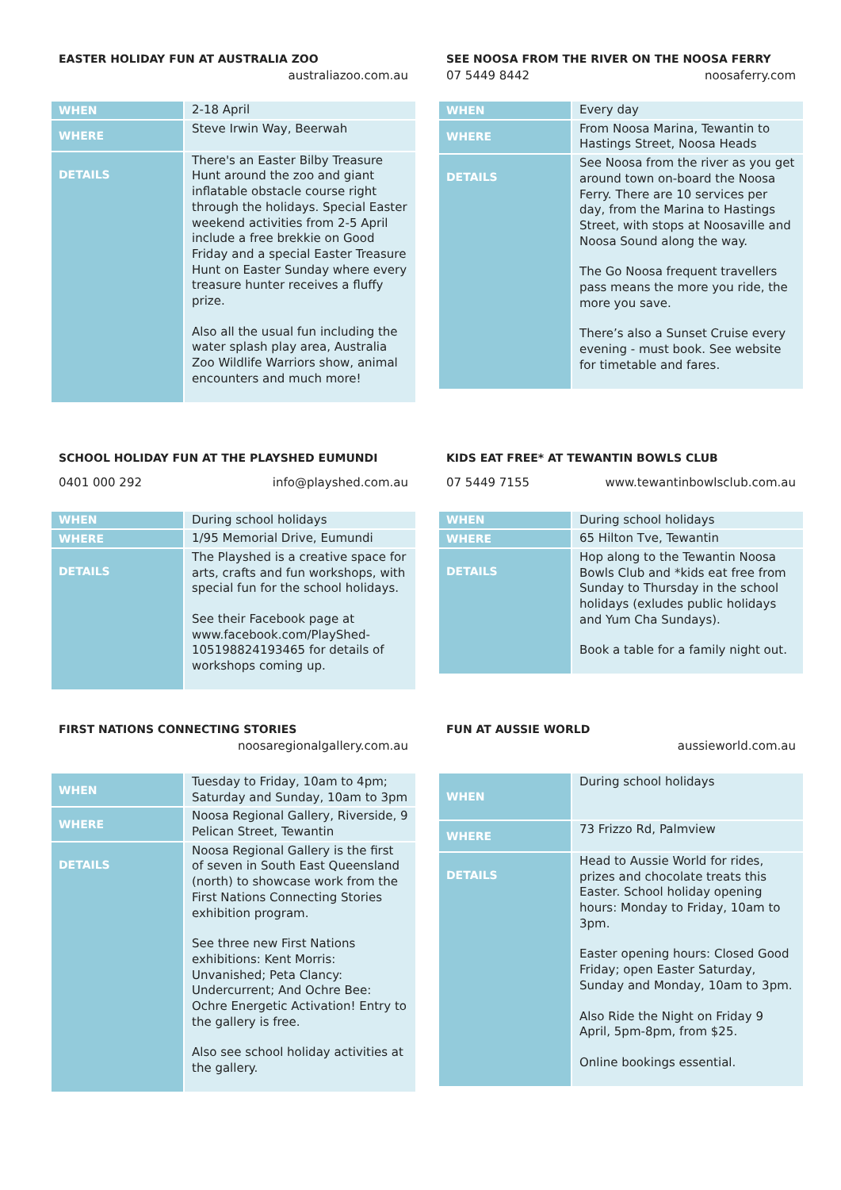EASTER HOLIDAY FUN AT AUSTRALIA ZOO
australiazoo.com.au
| WHEN | 2-18 April |
| WHERE | Steve Irwin Way, Beerwah |
| DETAILS | There's an Easter Bilby Treasure Hunt around the zoo and giant inflatable obstacle course right through the holidays. Special Easter weekend activities from 2-5 April include a free brekkie on Good Friday and a special Easter Treasure Hunt on Easter Sunday where every treasure hunter receives a fluffy prize. Also all the usual fun including the water splash play area, Australia Zoo Wildlife Warriors show, animal encounters and much more! |
SEE NOOSA FROM THE RIVER ON THE NOOSA FERRY
07 5449 8442 noosaferry.com
| WHEN | Every day |
| WHERE | From Noosa Marina, Tewantin to Hastings Street, Noosa Heads |
| DETAILS | See Noosa from the river as you get around town on-board the Noosa Ferry. There are 10 services per day, from the Marina to Hastings Street, with stops at Noosaville and Noosa Sound along the way. The Go Noosa frequent travellers pass means the more you ride, the more you save. There’s also a Sunset Cruise every evening - must book. See website for timetable and fares. |
SCHOOL HOLIDAY FUN AT THE PLAYSHED EUMUNDI
0401 000 292 info@playshed.com.au
| WHEN | During school holidays |
| WHERE | 1/95 Memorial Drive, Eumundi |
| DETAILS | The Playshed is a creative space for arts, crafts and fun workshops, with special fun for the school holidays. See their Facebook page at www.facebook.com/PlayShed-105198824193465 for details of workshops coming up. |
KIDS EAT FREE* AT TEWANTIN BOWLS CLUB
07 5449 7155 www.tewantinbowlsclub.com.au
| WHEN | During school holidays |
| WHERE | 65 Hilton Tve, Tewantin |
| DETAILS | Hop along to the Tewantin Noosa Bowls Club and *kids eat free from Sunday to Thursday in the school holidays (exludes public holidays and Yum Cha Sundays). Book a table for a family night out. |
FIRST NATIONS CONNECTING STORIES
noosaregionalgallery.com.au
| WHEN | Tuesday to Friday, 10am to 4pm; Saturday and Sunday, 10am to 3pm |
| WHERE | Noosa Regional Gallery, Riverside, 9 Pelican Street, Tewantin |
| DETAILS | Noosa Regional Gallery is the first of seven in South East Queensland (north) to showcase work from the First Nations Connecting Stories exhibition program. See three new First Nations exhibitions: Kent Morris: Unvanished; Peta Clancy: Undercurrent; And Ochre Bee: Ochre Energetic Activation! Entry to the gallery is free. Also see school holiday activities at the gallery. |
FUN AT AUSSIE WORLD
aussieworld.com.au
| WHEN | During school holidays |
| WHERE | 73 Frizzo Rd, Palmview |
| DETAILS | Head to Aussie World for rides, prizes and chocolate treats this Easter. School holiday opening hours: Monday to Friday, 10am to 3pm. Easter opening hours: Closed Good Friday; open Easter Saturday, Sunday and Monday, 10am to 3pm. Also Ride the Night on Friday 9 April, 5pm-8pm, from $25. Online bookings essential. |